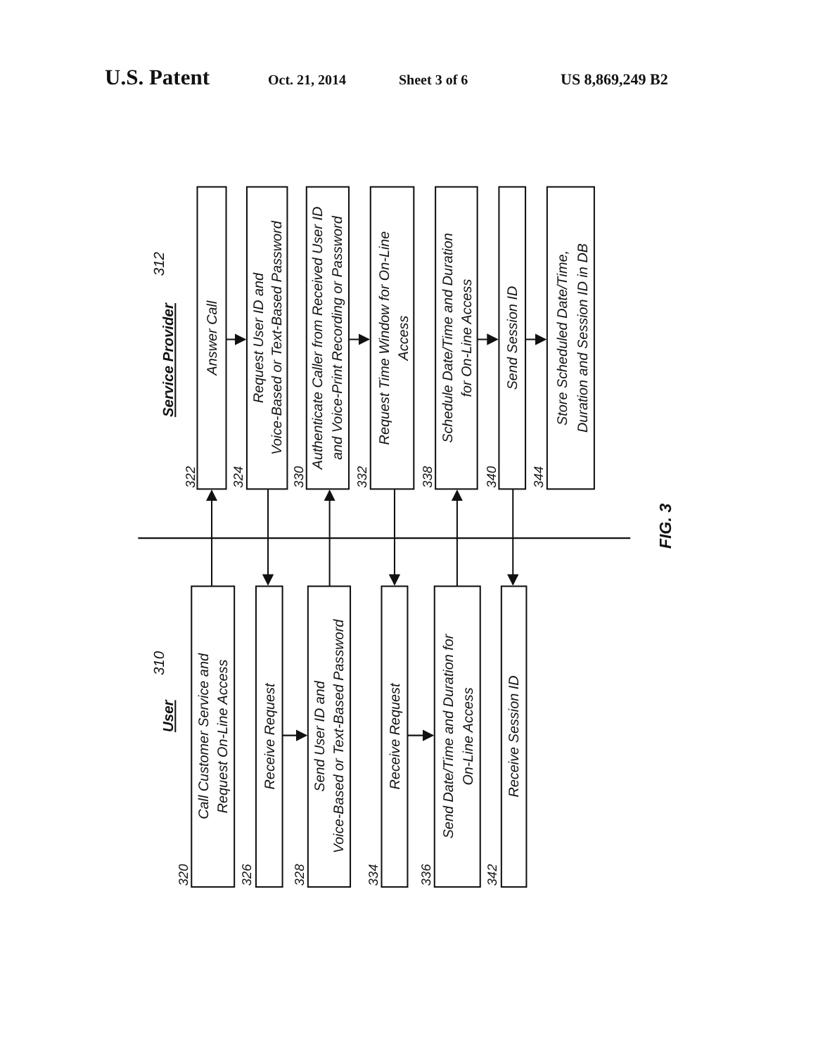U.S. Patent Oct. 21, 2014 Sheet 3 of 6 US 8,869,249 B2
Service Provider
312
User
310
Answer Call
Request User ID and
Voice-Based or Text-Based Password
Authenticate Caller from Received User ID
and Voice-Print Recording or Password
Request Time Window for On-Line
Access
Schedule Date/Time and Duration
for On-Line Access
Send Session ID
Store Scheduled Date/Time,
Duration and Session ID in DB
Call Customer Service and
Request On-Line Access
Receive Request
Send User ID and
Voice-Based or Text-Based Password
Receive Request
Send Date/Time and Duration for
On-Line Access
Receive Session ID
322
324
330
332
338
340
344
320
326
328
334
336
342
FIG. 3